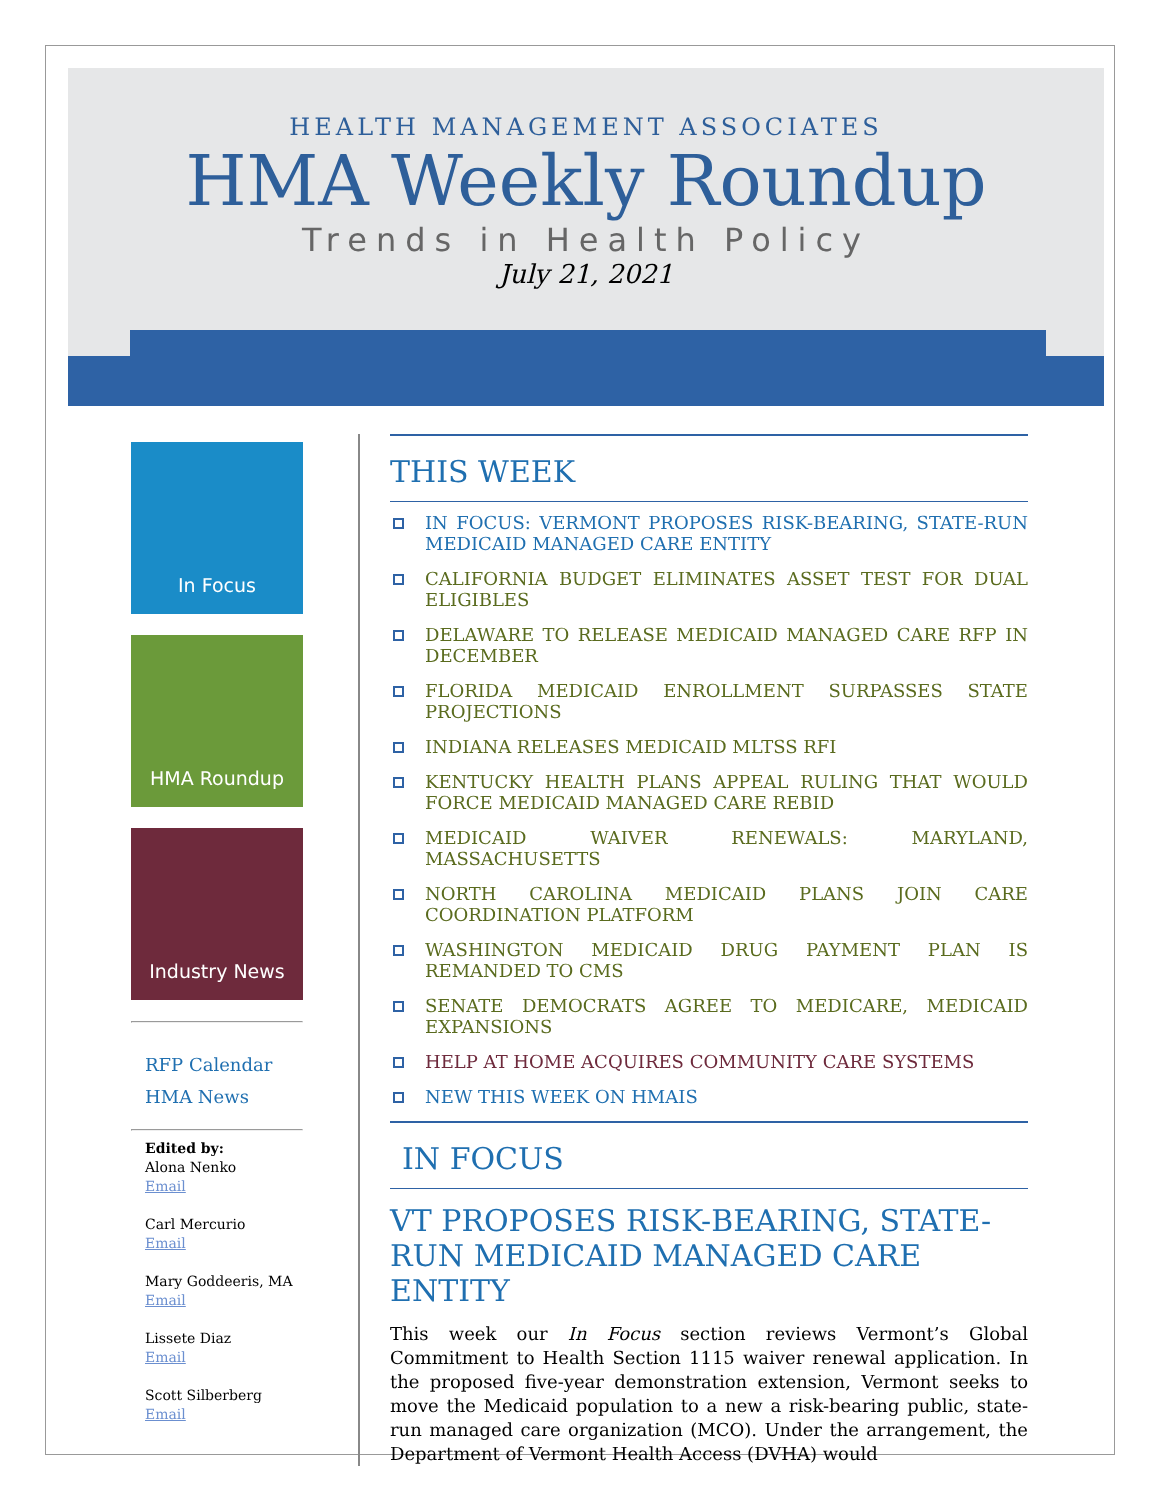HEALTH MANAGEMENT ASSOCIATES
HMA Weekly Roundup
Trends in Health Policy
July 21, 2021
In Focus
HMA Roundup
Industry News
RFP Calendar
HMA News
Edited by:
Alona Nenko
Email
Carl Mercurio
Email
Mary Goddeeris, MA
Email
Lissete Diaz
Email
Scott Silberberg
Email
THIS WEEK
IN FOCUS: VERMONT PROPOSES RISK-BEARING, STATE-RUN MEDICAID MANAGED CARE ENTITY
CALIFORNIA BUDGET ELIMINATES ASSET TEST FOR DUAL ELIGIBLES
DELAWARE TO RELEASE MEDICAID MANAGED CARE RFP IN DECEMBER
FLORIDA MEDICAID ENROLLMENT SURPASSES STATE PROJECTIONS
INDIANA RELEASES MEDICAID MLTSS RFI
KENTUCKY HEALTH PLANS APPEAL RULING THAT WOULD FORCE MEDICAID MANAGED CARE REBID
MEDICAID WAIVER RENEWALS: MARYLAND, MASSACHUSETTS
NORTH CAROLINA MEDICAID PLANS JOIN CARE COORDINATION PLATFORM
WASHINGTON MEDICAID DRUG PAYMENT PLAN IS REMANDED TO CMS
SENATE DEMOCRATS AGREE TO MEDICARE, MEDICAID EXPANSIONS
HELP AT HOME ACQUIRES COMMUNITY CARE SYSTEMS
NEW THIS WEEK ON HMAIS
IN FOCUS
VT PROPOSES RISK-BEARING, STATE-RUN MEDICAID MANAGED CARE ENTITY
This week our In Focus section reviews Vermont’s Global Commitment to Health Section 1115 waiver renewal application. In the proposed five-year demonstration extension, Vermont seeks to move the Medicaid population to a new a risk-bearing public, state-run managed care organization (MCO). Under the arrangement, the Department of Vermont Health Access (DVHA) would